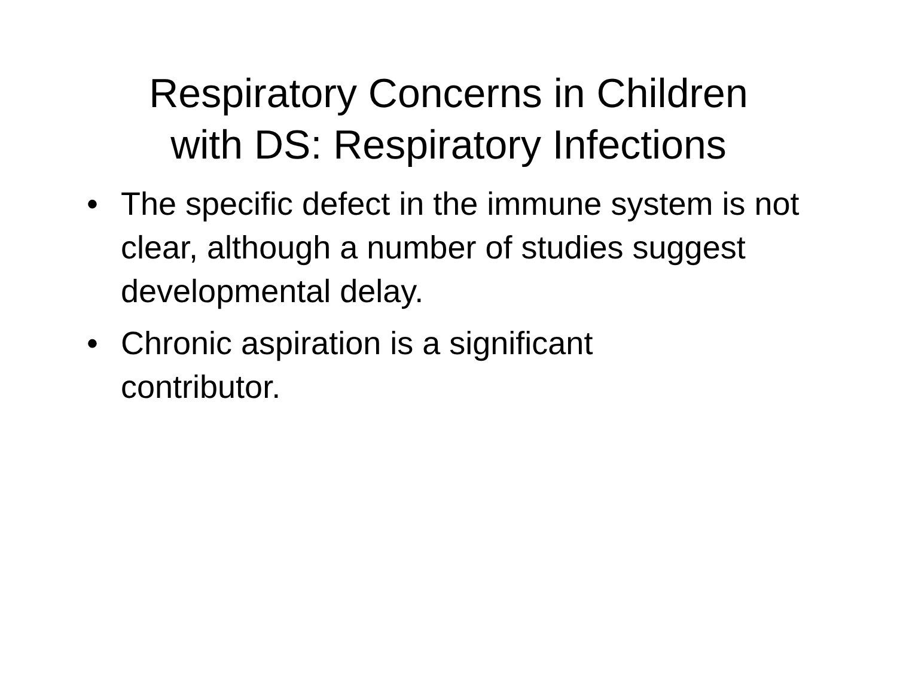Respiratory Concerns in Children
with DS: Respiratory Infections
• The specific defect in the immune system is not clear, although a number of studies suggest developmental delay.
• Chronic aspiration is a significant
contributor.